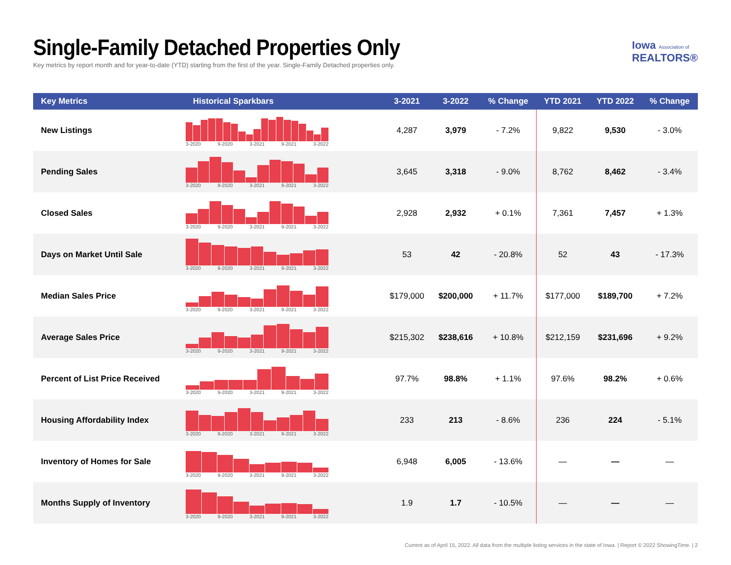Single-Family Detached Properties Only
Key metrics by report month and for year-to-date (YTD) starting from the first of the year. Single-Family Detached properties only.
Iowa Association of
REALTORS®
| Key Metrics | Historical Sparkbars | 3-2021 | 3-2022 | % Change | YTD 2021 | YTD 2022 | % Change |
| --- | --- | --- | --- | --- | --- | --- | --- |
| New Listings | 3-2020 9-2020 3-2021 9-2021 3-2022 | 4,287 | 3,979 | - 7.2% | 9,822 | 9,530 | - 3.0% |
| Pending Sales | 3-2020 9-2020 3-2021 9-2021 3-2022 | 3,645 | 3,318 | - 9.0% | 8,762 | 8,462 | - 3.4% |
| Closed Sales | 3-2020 9-2020 3-2021 9-2021 3-2022 | 2,928 | 2,932 | + 0.1% | 7,361 | 7,457 | + 1.3% |
| Days on Market Until Sale | 3-2020 9-2020 3-2021 9-2021 3-2022 | 53 | 42 | - 20.8% | 52 | 43 | - 17.3% |
| Median Sales Price | 3-2020 9-2020 3-2021 9-2021 3-2022 | $179,000 | $200,000 | + 11.7% | $177,000 | $189,700 | + 7.2% |
| Average Sales Price | 3-2020 9-2020 3-2021 9-2021 3-2022 | $215,302 | $238,616 | + 10.8% | $212,159 | $231,696 | + 9.2% |
| Percent of List Price Received | 3-2020 9-2020 3-2021 9-2021 3-2022 | 97.7% | 98.8% | + 1.1% | 97.6% | 98.2% | + 0.6% |
| Housing Affordability Index | 3-2020 9-2020 3-2021 9-2021 3-2022 | 233 | 213 | - 8.6% | 236 | 224 | - 5.1% |
| Inventory of Homes for Sale | 3-2020 9-2020 3-2021 9-2021 3-2022 | 6,948 | 6,005 | - 13.6% | — | — | — |
| Months Supply of Inventory | 3-2020 9-2020 3-2021 9-2021 3-2022 | 1.9 | 1.7 | - 10.5% | — | — | — |
Current as of April 15, 2022. All data from the multiple listing services in the state of Iowa. | Report © 2022 ShowingTime. | 2